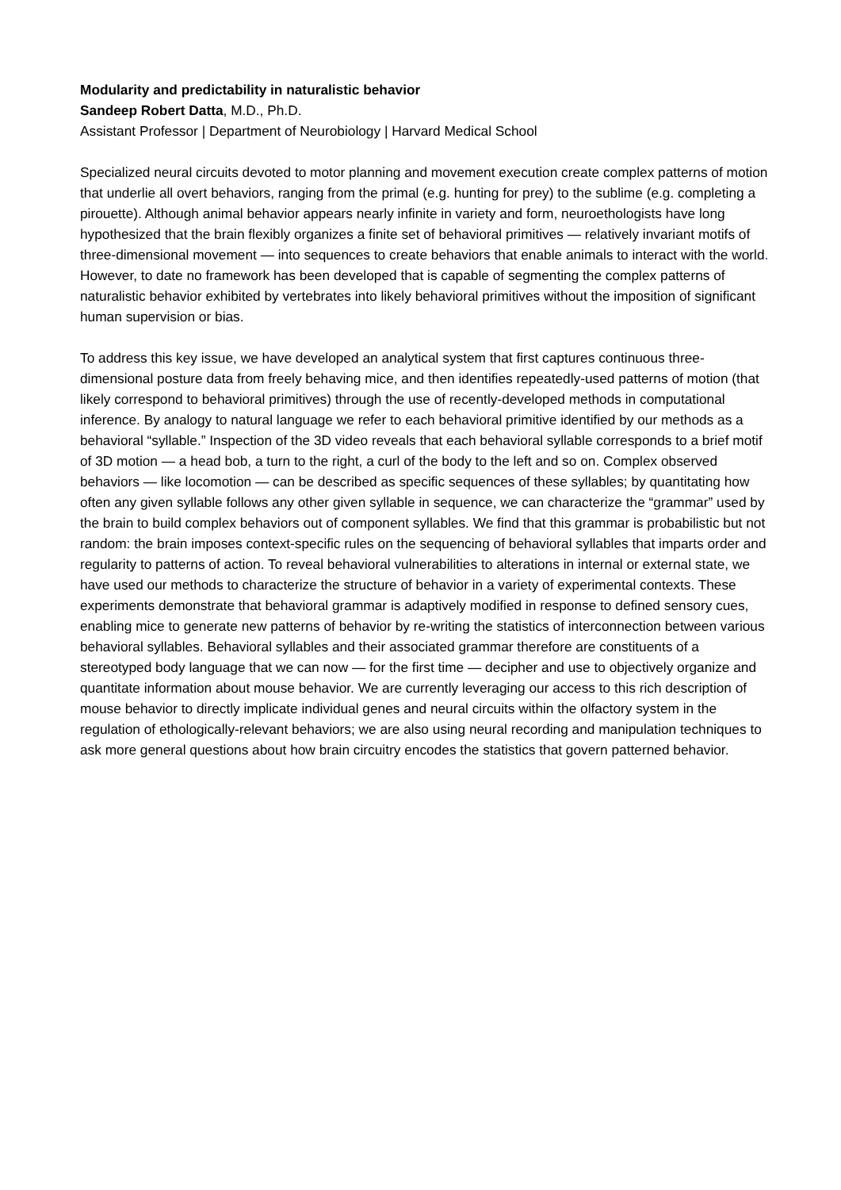Modularity and predictability in naturalistic behavior
Sandeep Robert Datta, M.D., Ph.D.
Assistant Professor | Department of Neurobiology | Harvard Medical School
Specialized neural circuits devoted to motor planning and movement execution create complex patterns of motion that underlie all overt behaviors, ranging from the primal (e.g. hunting for prey) to the sublime (e.g. completing a pirouette). Although animal behavior appears nearly infinite in variety and form, neuroethologists have long hypothesized that the brain flexibly organizes a finite set of behavioral primitives — relatively invariant motifs of three-dimensional movement — into sequences to create behaviors that enable animals to interact with the world. However, to date no framework has been developed that is capable of segmenting the complex patterns of naturalistic behavior exhibited by vertebrates into likely behavioral primitives without the imposition of significant human supervision or bias.
To address this key issue, we have developed an analytical system that first captures continuous three-dimensional posture data from freely behaving mice, and then identifies repeatedly-used patterns of motion (that likely correspond to behavioral primitives) through the use of recently-developed methods in computational inference. By analogy to natural language we refer to each behavioral primitive identified by our methods as a behavioral “syllable.” Inspection of the 3D video reveals that each behavioral syllable corresponds to a brief motif of 3D motion — a head bob, a turn to the right, a curl of the body to the left and so on. Complex observed behaviors — like locomotion — can be described as specific sequences of these syllables; by quantitating how often any given syllable follows any other given syllable in sequence, we can characterize the “grammar” used by the brain to build complex behaviors out of component syllables. We find that this grammar is probabilistic but not random: the brain imposes context-specific rules on the sequencing of behavioral syllables that imparts order and regularity to patterns of action. To reveal behavioral vulnerabilities to alterations in internal or external state, we have used our methods to characterize the structure of behavior in a variety of experimental contexts. These experiments demonstrate that behavioral grammar is adaptively modified in response to defined sensory cues, enabling mice to generate new patterns of behavior by re-writing the statistics of interconnection between various behavioral syllables. Behavioral syllables and their associated grammar therefore are constituents of a stereotyped body language that we can now — for the first time — decipher and use to objectively organize and quantitate information about mouse behavior. We are currently leveraging our access to this rich description of mouse behavior to directly implicate individual genes and neural circuits within the olfactory system in the regulation of ethologically-relevant behaviors; we are also using neural recording and manipulation techniques to ask more general questions about how brain circuitry encodes the statistics that govern patterned behavior.